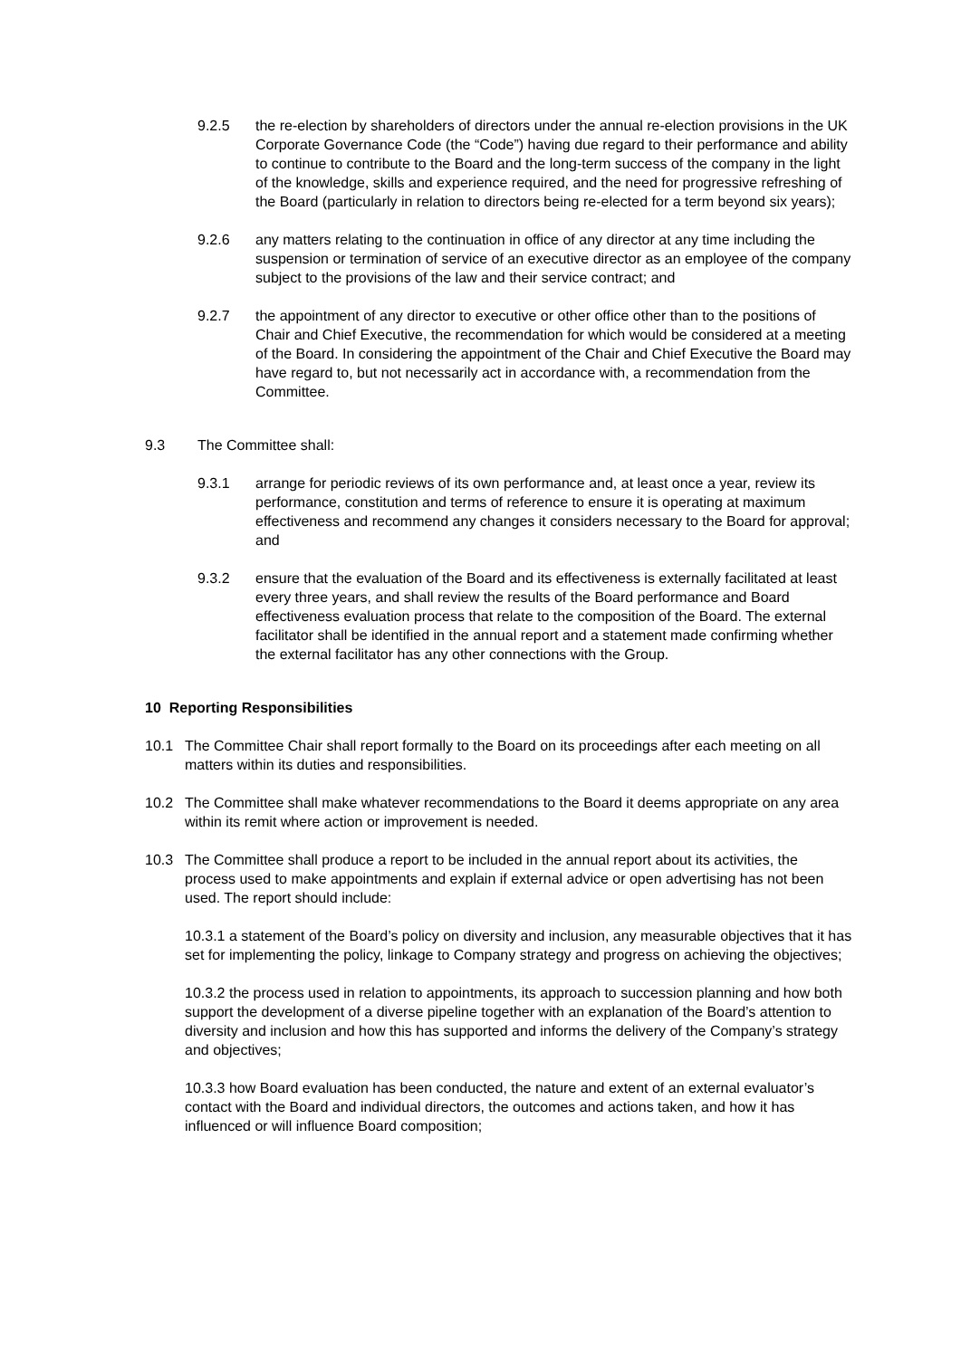9.2.5 the re-election by shareholders of directors under the annual re-election provisions in the UK Corporate Governance Code (the “Code”) having due regard to their performance and ability to continue to contribute to the Board and the long-term success of the company in the light of the knowledge, skills and experience required, and the need for progressive refreshing of the Board (particularly in relation to directors being re-elected for a term beyond six years);
9.2.6 any matters relating to the continuation in office of any director at any time including the suspension or termination of service of an executive director as an employee of the company subject to the provisions of the law and their service contract; and
9.2.7 the appointment of any director to executive or other office other than to the positions of Chair and Chief Executive, the recommendation for which would be considered at a meeting of the Board. In considering the appointment of the Chair and Chief Executive the Board may have regard to, but not necessarily act in accordance with, a recommendation from the Committee.
9.3 The Committee shall:
9.3.1 arrange for periodic reviews of its own performance and, at least once a year, review its performance, constitution and terms of reference to ensure it is operating at maximum effectiveness and recommend any changes it considers necessary to the Board for approval; and
9.3.2 ensure that the evaluation of the Board and its effectiveness is externally facilitated at least every three years, and shall review the results of the Board performance and Board effectiveness evaluation process that relate to the composition of the Board. The external facilitator shall be identified in the annual report and a statement made confirming whether the external facilitator has any other connections with the Group.
10 Reporting Responsibilities
10.1 The Committee Chair shall report formally to the Board on its proceedings after each meeting on all matters within its duties and responsibilities.
10.2 The Committee shall make whatever recommendations to the Board it deems appropriate on any area within its remit where action or improvement is needed.
10.3 The Committee shall produce a report to be included in the annual report about its activities, the process used to make appointments and explain if external advice or open advertising has not been used. The report should include:
10.3.1 a statement of the Board’s policy on diversity and inclusion, any measurable objectives that it has set for implementing the policy, linkage to Company strategy and progress on achieving the objectives;
10.3.2 the process used in relation to appointments, its approach to succession planning and how both support the development of a diverse pipeline together with an explanation of the Board’s attention to diversity and inclusion and how this has supported and informs the delivery of the Company’s strategy and objectives;
10.3.3 how Board evaluation has been conducted, the nature and extent of an external evaluator’s contact with the Board and individual directors, the outcomes and actions taken, and how it has influenced or will influence Board composition;